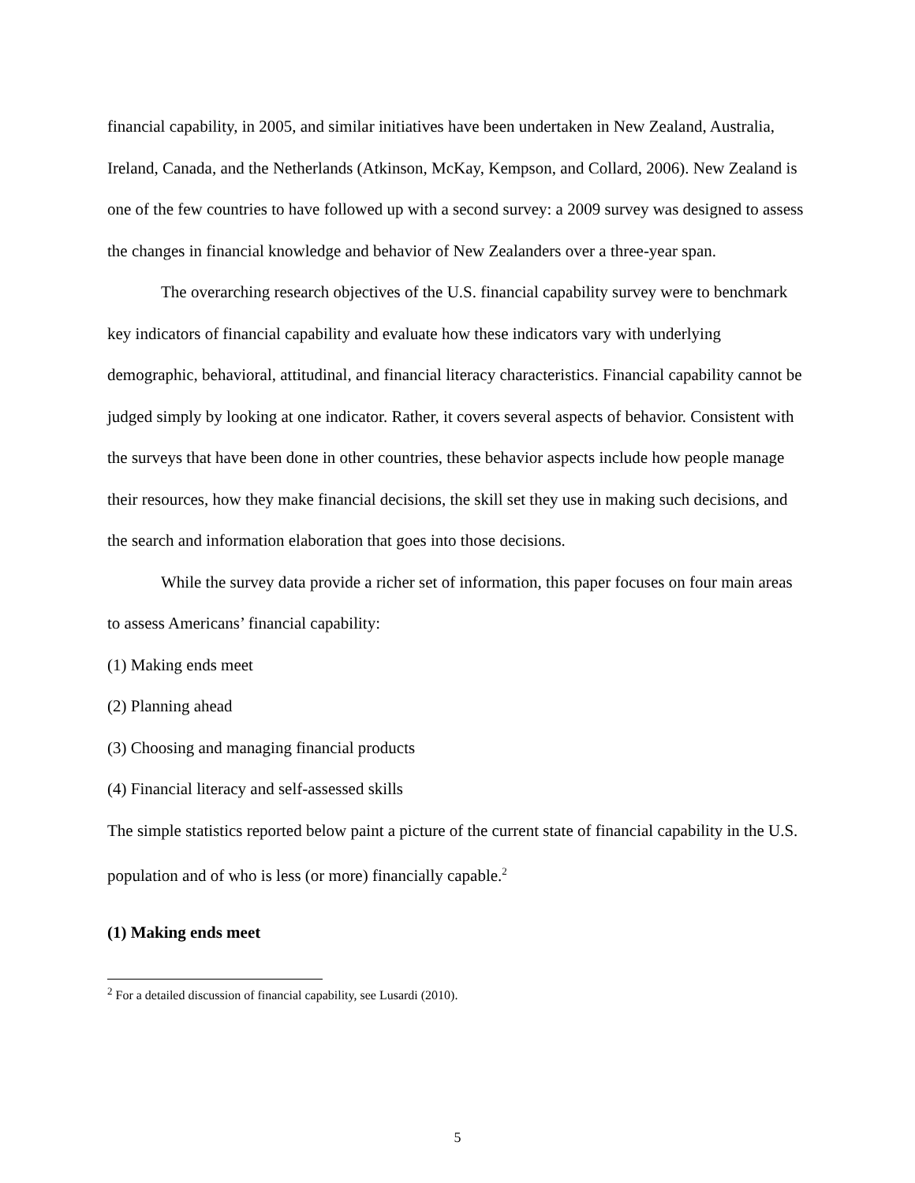financial capability, in 2005, and similar initiatives have been undertaken in New Zealand, Australia, Ireland, Canada, and the Netherlands (Atkinson, McKay, Kempson, and Collard, 2006). New Zealand is one of the few countries to have followed up with a second survey: a 2009 survey was designed to assess the changes in financial knowledge and behavior of New Zealanders over a three-year span.
The overarching research objectives of the U.S. financial capability survey were to benchmark key indicators of financial capability and evaluate how these indicators vary with underlying demographic, behavioral, attitudinal, and financial literacy characteristics. Financial capability cannot be judged simply by looking at one indicator. Rather, it covers several aspects of behavior. Consistent with the surveys that have been done in other countries, these behavior aspects include how people manage their resources, how they make financial decisions, the skill set they use in making such decisions, and the search and information elaboration that goes into those decisions.
While the survey data provide a richer set of information, this paper focuses on four main areas to assess Americans’ financial capability:
(1) Making ends meet
(2) Planning ahead
(3) Choosing and managing financial products
(4) Financial literacy and self-assessed skills
The simple statistics reported below paint a picture of the current state of financial capability in the U.S. population and of who is less (or more) financially capable.<sup>2</sup>
(1) Making ends meet
<sup>2</sup> For a detailed discussion of financial capability, see Lusardi (2010).
5